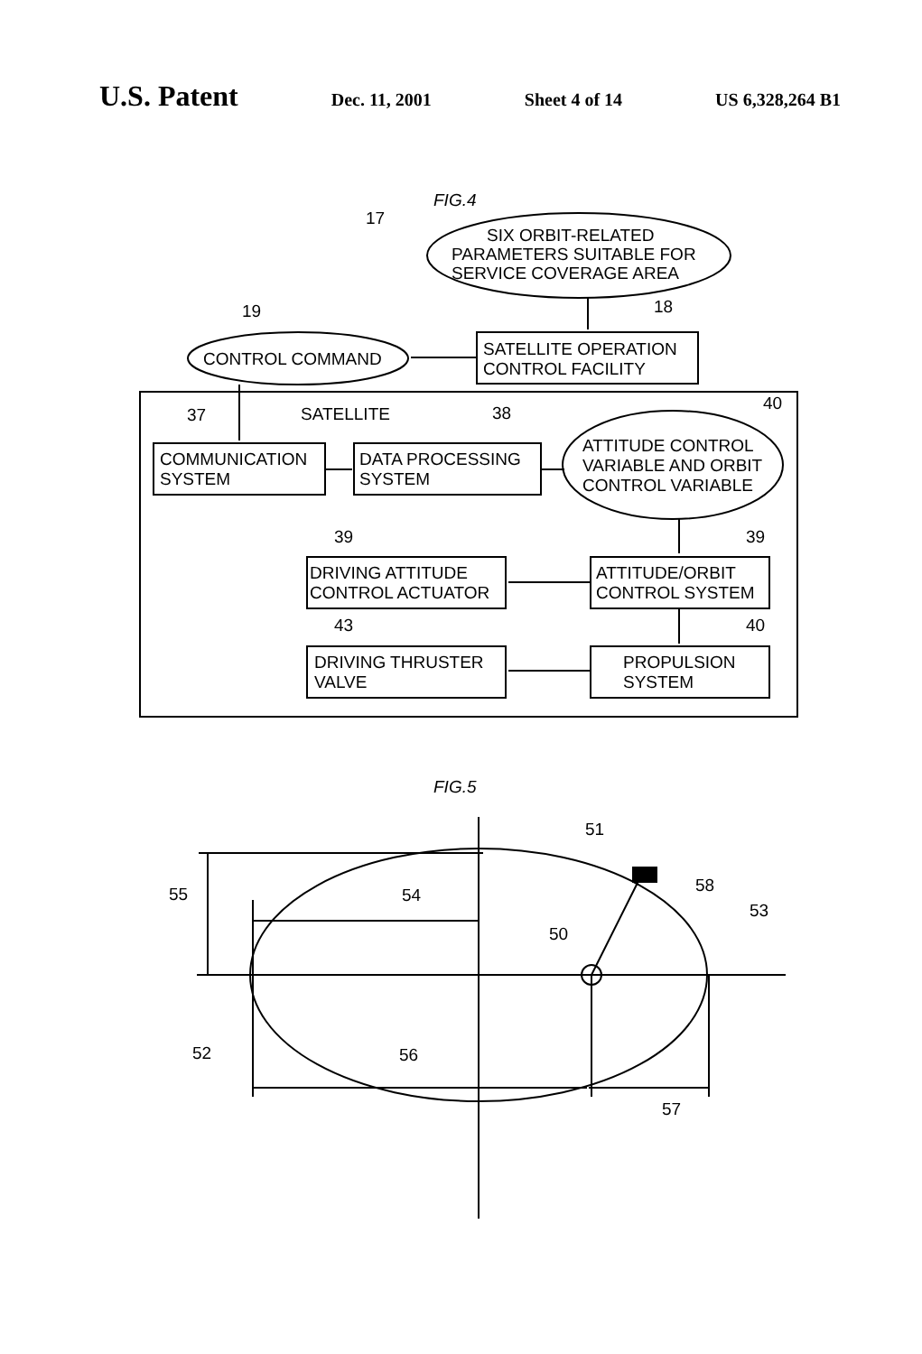U.S. Patent Dec. 11, 2001 Sheet 4 of 14 US 6,328,264 B1
FIG.4
17
SIX ORBIT-RELATED
PARAMETERS SUITABLE FOR
SERVICE COVERAGE AREA
18
19
CONTROL COMMAND
SATELLITE OPERATION
CONTROL FACILITY
37
SATELLITE
38
40
COMMUNICATION
SYSTEM
DATA PROCESSING
SYSTEM
ATTITUDE CONTROL
VARIABLE AND ORBIT
CONTROL VARIABLE
39
39
DRIVING ATTITUDE
CONTROL ACTUATOR
ATTITUDE/ORBIT
CONTROL SYSTEM
43
40
DRIVING THRUSTER
VALVE
PROPULSION
SYSTEM
FIG.5
51
55
54
58
53
50
52
56
57